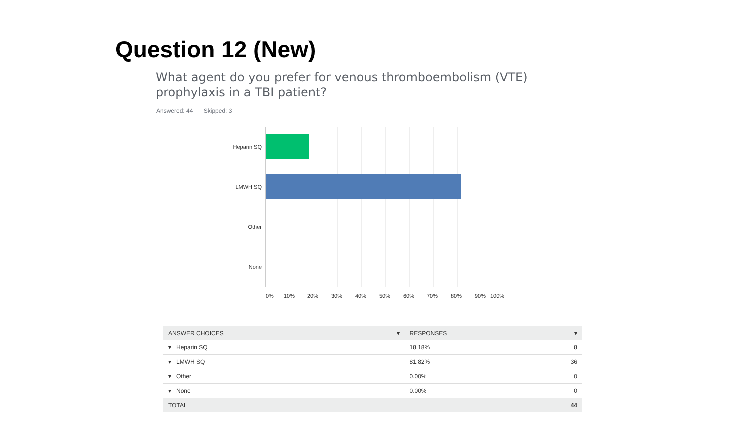Question 12 (New)
What agent do you prefer for venous thromboembolism (VTE) prophylaxis in a TBI patient?
Answered: 44 Skipped: 3
Heparin SQ
LMWH SQ
Other
None
0% 10% 20% 30% 40% 50% 60% 70% 80% 90% 100%
| ANSWER CHOICES ▾ | RESPONSES ▾ | |
| --- | --- | --- |
| ▾ Heparin SQ | 18.18% | 8 |
| ▾ LMWH SQ | 81.82% | 36 |
| ▾ Other | 0.00% | 0 |
| ▾ None | 0.00% | 0 |
| TOTAL | | 44 |